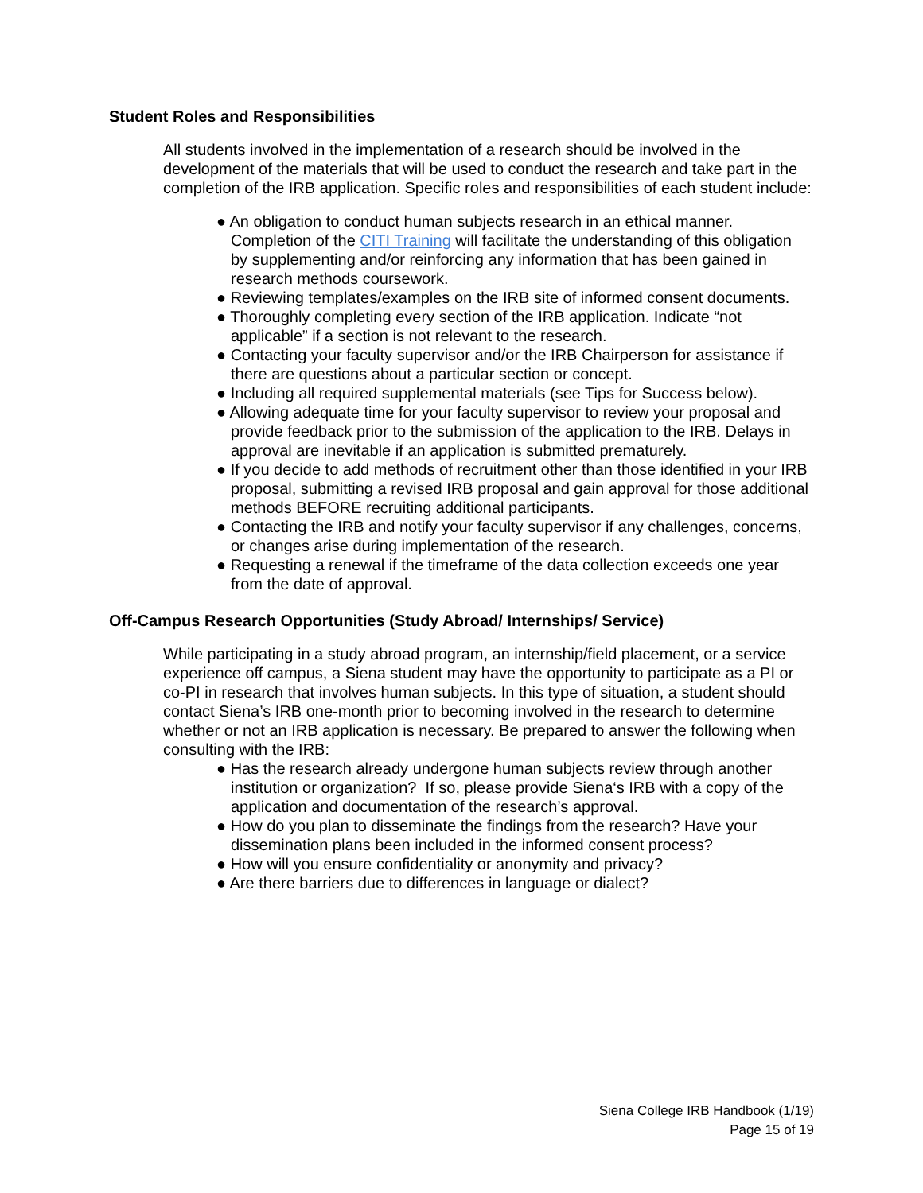Student Roles and Responsibilities
All students involved in the implementation of a research should be involved in the development of the materials that will be used to conduct the research and take part in the completion of the IRB application. Specific roles and responsibilities of each student include:
● An obligation to conduct human subjects research in an ethical manner. Completion of the CITI Training will facilitate the understanding of this obligation by supplementing and/or reinforcing any information that has been gained in research methods coursework.
● Reviewing templates/examples on the IRB site of informed consent documents.
● Thoroughly completing every section of the IRB application. Indicate “not applicable” if a section is not relevant to the research.
● Contacting your faculty supervisor and/or the IRB Chairperson for assistance if there are questions about a particular section or concept.
● Including all required supplemental materials (see Tips for Success below).
● Allowing adequate time for your faculty supervisor to review your proposal and provide feedback prior to the submission of the application to the IRB. Delays in approval are inevitable if an application is submitted prematurely.
● If you decide to add methods of recruitment other than those identified in your IRB proposal, submitting a revised IRB proposal and gain approval for those additional methods BEFORE recruiting additional participants.
● Contacting the IRB and notify your faculty supervisor if any challenges, concerns, or changes arise during implementation of the research.
● Requesting a renewal if the timeframe of the data collection exceeds one year from the date of approval.
Off-Campus Research Opportunities (Study Abroad/ Internships/ Service)
While participating in a study abroad program, an internship/field placement, or a service experience off campus, a Siena student may have the opportunity to participate as a PI or co-PI in research that involves human subjects. In this type of situation, a student should contact Siena’s IRB one-month prior to becoming involved in the research to determine whether or not an IRB application is necessary. Be prepared to answer the following when consulting with the IRB:
● Has the research already undergone human subjects review through another institution or organization? If so, please provide Siena‘s IRB with a copy of the application and documentation of the research’s approval.
● How do you plan to disseminate the findings from the research? Have your dissemination plans been included in the informed consent process?
● How will you ensure confidentiality or anonymity and privacy?
● Are there barriers due to differences in language or dialect?
Siena College IRB Handbook (1/19)
Page 15 of 19